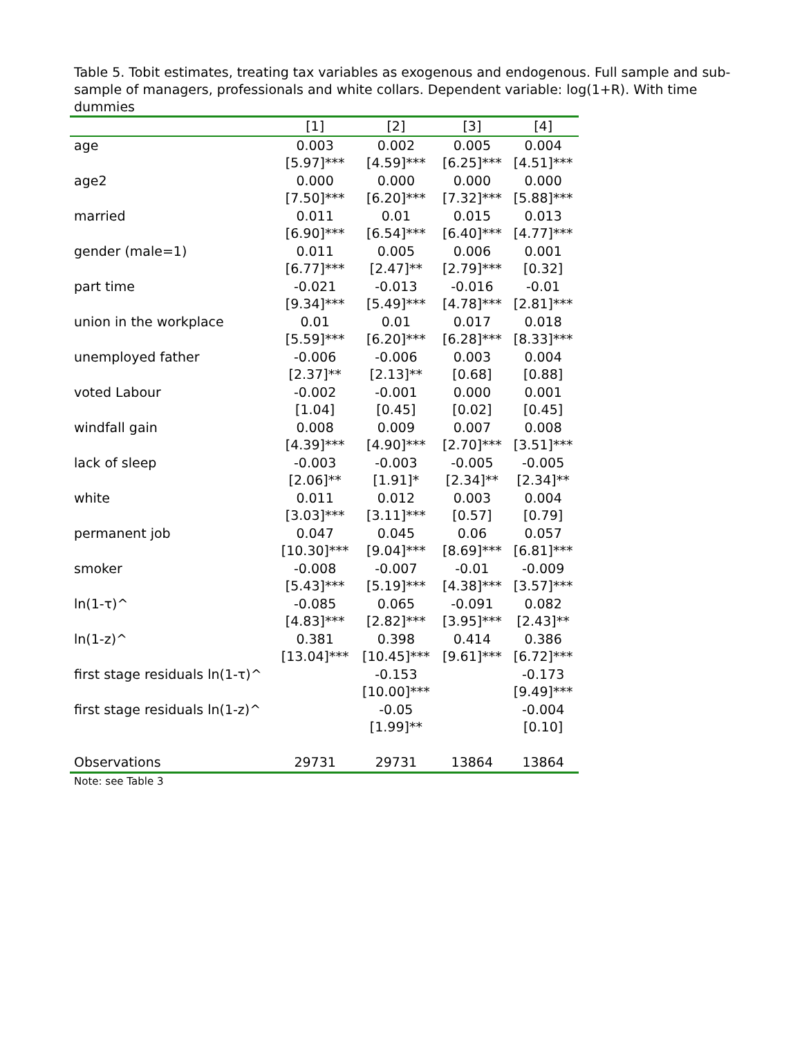Table 5. Tobit estimates, treating tax variables as exogenous and endogenous. Full sample and sub-sample of managers, professionals and white collars. Dependent variable: log(1+R). With time dummies
| | [1] | [2] | [3] | [4] |
| --- | --- | --- | --- | --- |
| age | 0.003 | 0.002 | 0.005 | 0.004 |
| | [5.97]*** | [4.59]*** | [6.25]*** | [4.51]*** |
| age2 | 0.000 | 0.000 | 0.000 | 0.000 |
| | [7.50]*** | [6.20]*** | [7.32]*** | [5.88]*** |
| married | 0.011 | 0.01 | 0.015 | 0.013 |
| | [6.90]*** | [6.54]*** | [6.40]*** | [4.77]*** |
| gender (male=1) | 0.011 | 0.005 | 0.006 | 0.001 |
| | [6.77]*** | [2.47]** | [2.79]*** | [0.32] |
| part time | -0.021 | -0.013 | -0.016 | -0.01 |
| | [9.34]*** | [5.49]*** | [4.78]*** | [2.81]*** |
| union in the workplace | 0.01 | 0.01 | 0.017 | 0.018 |
| | [5.59]*** | [6.20]*** | [6.28]*** | [8.33]*** |
| unemployed father | -0.006 | -0.006 | 0.003 | 0.004 |
| | [2.37]** | [2.13]** | [0.68] | [0.88] |
| voted Labour | -0.002 | -0.001 | 0.000 | 0.001 |
| | [1.04] | [0.45] | [0.02] | [0.45] |
| windfall gain | 0.008 | 0.009 | 0.007 | 0.008 |
| | [4.39]*** | [4.90]*** | [2.70]*** | [3.51]*** |
| lack of sleep | -0.003 | -0.003 | -0.005 | -0.005 |
| | [2.06]** | [1.91]* | [2.34]** | [2.34]** |
| white | 0.011 | 0.012 | 0.003 | 0.004 |
| | [3.03]*** | [3.11]*** | [0.57] | [0.79] |
| permanent job | 0.047 | 0.045 | 0.06 | 0.057 |
| | [10.30]*** | [9.04]*** | [8.69]*** | [6.81]*** |
| smoker | -0.008 | -0.007 | -0.01 | -0.009 |
| | [5.43]*** | [5.19]*** | [4.38]*** | [3.57]*** |
| ln(1-τ)^ | -0.085 | 0.065 | -0.091 | 0.082 |
| | [4.83]*** | [2.82]*** | [3.95]*** | [2.43]** |
| ln(1-z)^ | 0.381 | 0.398 | 0.414 | 0.386 |
| | [13.04]*** | [10.45]*** | [9.61]*** | [6.72]*** |
| first stage residuals ln(1-τ)^ | | -0.153 | | -0.173 |
| | | [10.00]*** | | [9.49]*** |
| first stage residuals ln(1-z)^ | | -0.05 | | -0.004 |
| | | [1.99]** | | [0.10] |
| Observations | 29731 | 29731 | 13864 | 13864 |
Note: see Table 3